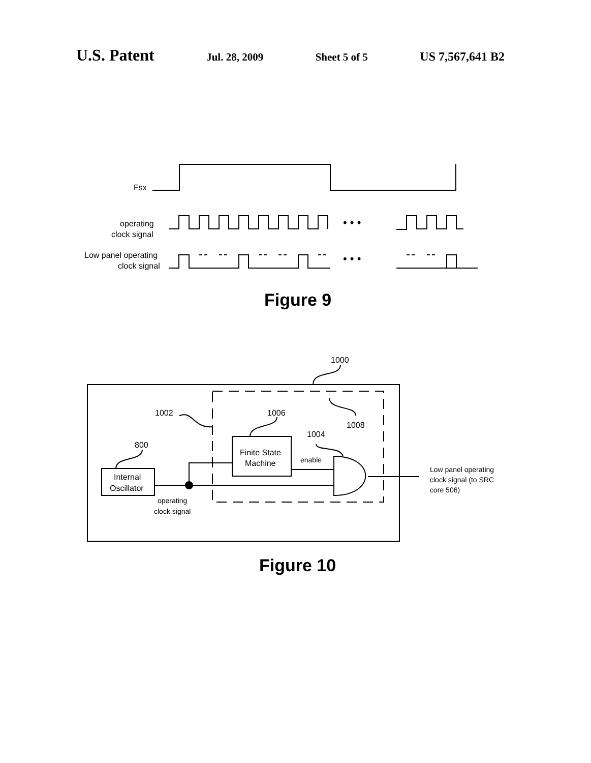U.S. Patent Jul. 28, 2009 Sheet 5 of 5 US 7,567,641 B2
Fsx
operating
clock signal
Low panel operating
clock signal
• • •
• • •
Figure 9
1000
1002
1006
1008
1004
800
Finite State
Machine
Internal
Oscillator
enable
operating
clock signal
Low panel operating
clock signal (to SRC
core 506)
Figure 10